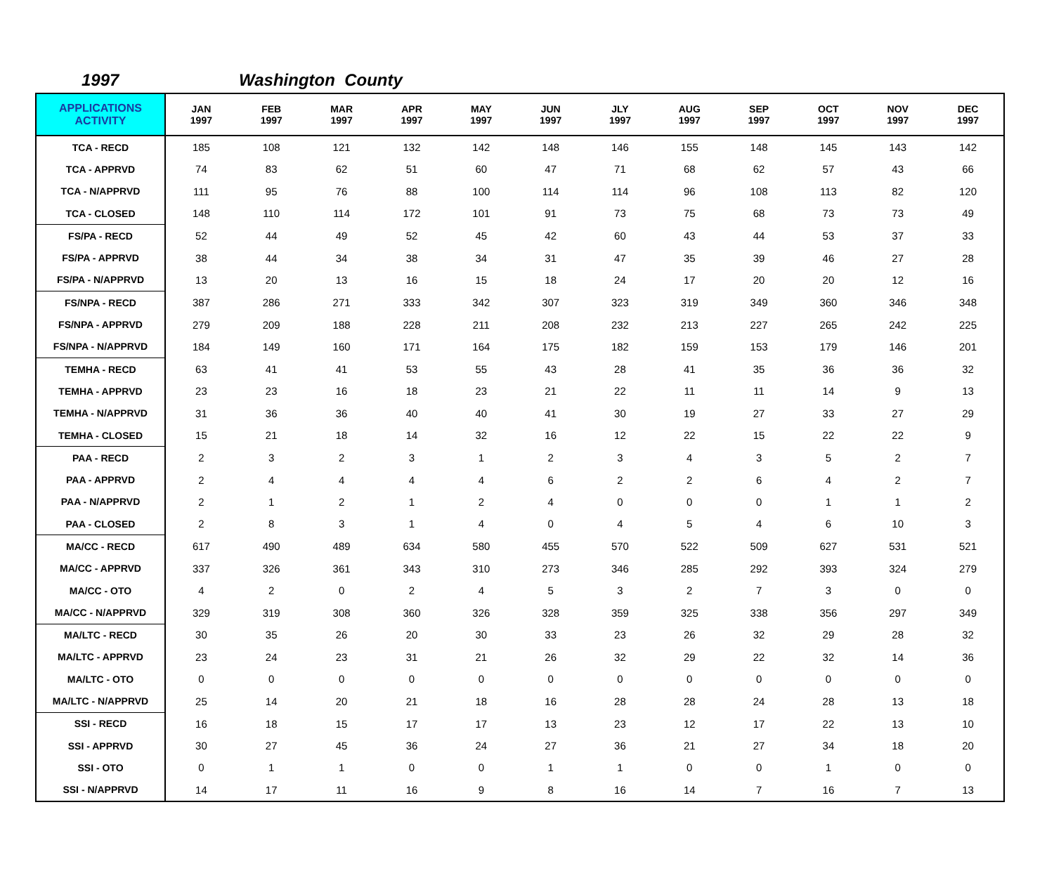1997 Washington County
| APPLICATIONS ACTIVITY | JAN 1997 | FEB 1997 | MAR 1997 | APR 1997 | MAY 1997 | JUN 1997 | JLY 1997 | AUG 1997 | SEP 1997 | OCT 1997 | NOV 1997 | DEC 1997 |
| --- | --- | --- | --- | --- | --- | --- | --- | --- | --- | --- | --- | --- |
| TCA - RECD | 185 | 108 | 121 | 132 | 142 | 148 | 146 | 155 | 148 | 145 | 143 | 142 |
| TCA - APPRVD | 74 | 83 | 62 | 51 | 60 | 47 | 71 | 68 | 62 | 57 | 43 | 66 |
| TCA - N/APPRVD | 111 | 95 | 76 | 88 | 100 | 114 | 114 | 96 | 108 | 113 | 82 | 120 |
| TCA - CLOSED | 148 | 110 | 114 | 172 | 101 | 91 | 73 | 75 | 68 | 73 | 73 | 49 |
| FS/PA - RECD | 52 | 44 | 49 | 52 | 45 | 42 | 60 | 43 | 44 | 53 | 37 | 33 |
| FS/PA - APPRVD | 38 | 44 | 34 | 38 | 34 | 31 | 47 | 35 | 39 | 46 | 27 | 28 |
| FS/PA - N/APPRVD | 13 | 20 | 13 | 16 | 15 | 18 | 24 | 17 | 20 | 20 | 12 | 16 |
| FS/NPA - RECD | 387 | 286 | 271 | 333 | 342 | 307 | 323 | 319 | 349 | 360 | 346 | 348 |
| FS/NPA - APPRVD | 279 | 209 | 188 | 228 | 211 | 208 | 232 | 213 | 227 | 265 | 242 | 225 |
| FS/NPA - N/APPRVD | 184 | 149 | 160 | 171 | 164 | 175 | 182 | 159 | 153 | 179 | 146 | 201 |
| TEMHA - RECD | 63 | 41 | 41 | 53 | 55 | 43 | 28 | 41 | 35 | 36 | 36 | 32 |
| TEMHA - APPRVD | 23 | 23 | 16 | 18 | 23 | 21 | 22 | 11 | 11 | 14 | 9 | 13 |
| TEMHA - N/APPRVD | 31 | 36 | 36 | 40 | 40 | 41 | 30 | 19 | 27 | 33 | 27 | 29 |
| TEMHA - CLOSED | 15 | 21 | 18 | 14 | 32 | 16 | 12 | 22 | 15 | 22 | 22 | 9 |
| PAA - RECD | 2 | 3 | 2 | 3 | 1 | 2 | 3 | 4 | 3 | 5 | 2 | 7 |
| PAA - APPRVD | 2 | 4 | 4 | 4 | 4 | 6 | 2 | 2 | 6 | 4 | 2 | 7 |
| PAA - N/APPRVD | 2 | 1 | 2 | 1 | 2 | 4 | 0 | 0 | 0 | 1 | 1 | 2 |
| PAA - CLOSED | 2 | 8 | 3 | 1 | 4 | 0 | 4 | 5 | 4 | 6 | 10 | 3 |
| MA/CC - RECD | 617 | 490 | 489 | 634 | 580 | 455 | 570 | 522 | 509 | 627 | 531 | 521 |
| MA/CC - APPRVD | 337 | 326 | 361 | 343 | 310 | 273 | 346 | 285 | 292 | 393 | 324 | 279 |
| MA/CC - OTO | 4 | 2 | 0 | 2 | 4 | 5 | 3 | 2 | 7 | 3 | 0 | 0 |
| MA/CC - N/APPRVD | 329 | 319 | 308 | 360 | 326 | 328 | 359 | 325 | 338 | 356 | 297 | 349 |
| MA/LTC - RECD | 30 | 35 | 26 | 20 | 30 | 33 | 23 | 26 | 32 | 29 | 28 | 32 |
| MA/LTC - APPRVD | 23 | 24 | 23 | 31 | 21 | 26 | 32 | 29 | 22 | 32 | 14 | 36 |
| MA/LTC - OTO | 0 | 0 | 0 | 0 | 0 | 0 | 0 | 0 | 0 | 0 | 0 | 0 |
| MA/LTC - N/APPRVD | 25 | 14 | 20 | 21 | 18 | 16 | 28 | 28 | 24 | 28 | 13 | 18 |
| SSI - RECD | 16 | 18 | 15 | 17 | 17 | 13 | 23 | 12 | 17 | 22 | 13 | 10 |
| SSI - APPRVD | 30 | 27 | 45 | 36 | 24 | 27 | 36 | 21 | 27 | 34 | 18 | 20 |
| SSI - OTO | 0 | 1 | 1 | 0 | 0 | 1 | 1 | 0 | 0 | 1 | 0 | 0 |
| SSI - N/APPRVD | 14 | 17 | 11 | 16 | 9 | 8 | 16 | 14 | 7 | 16 | 7 | 13 |